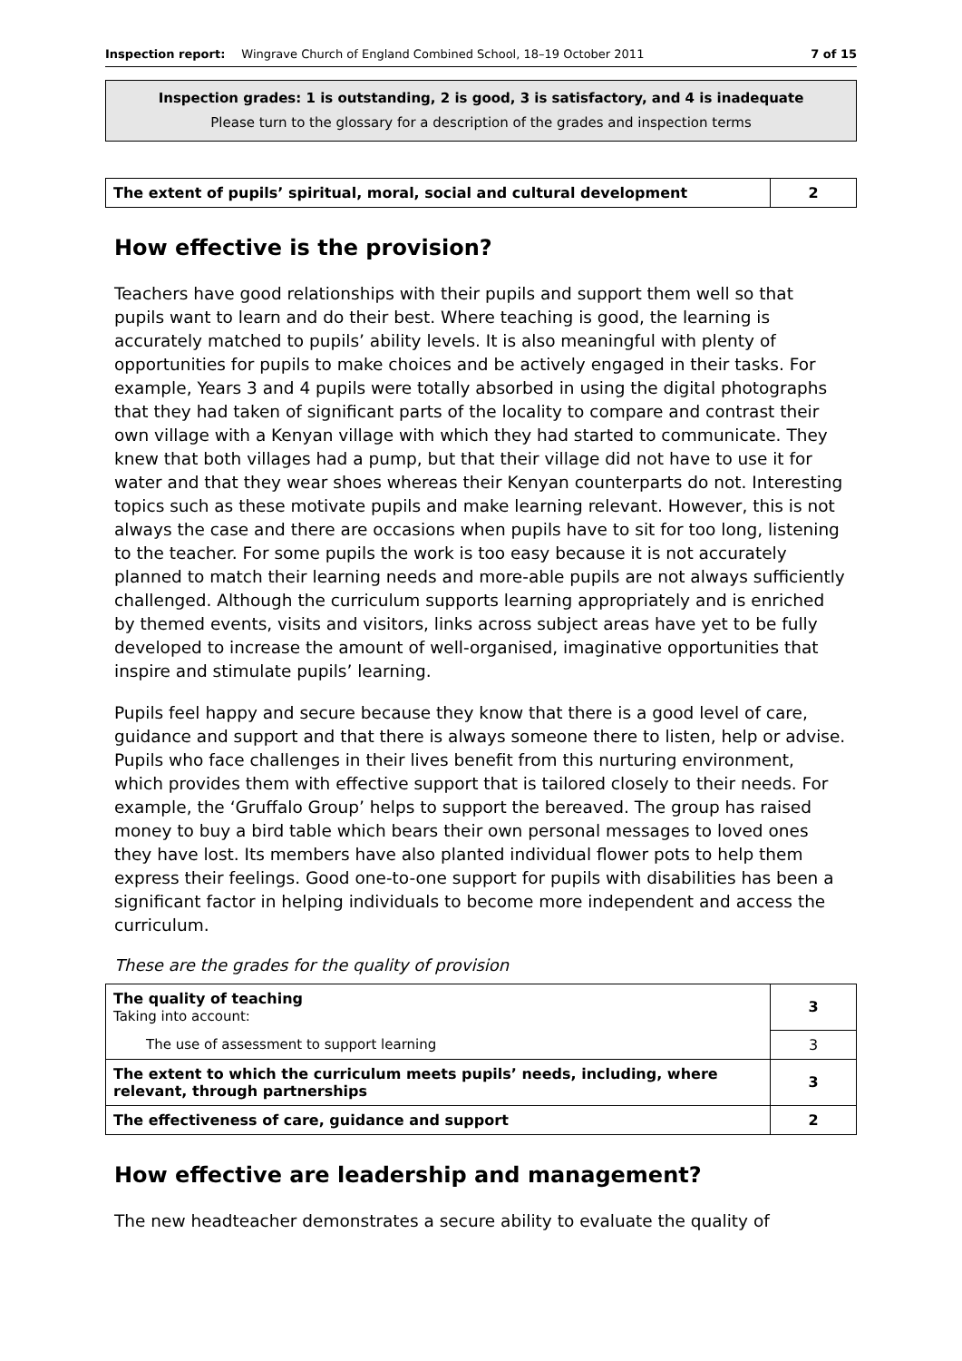Inspection report: Wingrave Church of England Combined School, 18–19 October 2011 7 of 15
Inspection grades: 1 is outstanding, 2 is good, 3 is satisfactory, and 4 is inadequate
Please turn to the glossary for a description of the grades and inspection terms
| The extent of pupils’ spiritual, moral, social and cultural development | 2 |
How effective is the provision?
Teachers have good relationships with their pupils and support them well so that pupils want to learn and do their best. Where teaching is good, the learning is accurately matched to pupils’ ability levels. It is also meaningful with plenty of opportunities for pupils to make choices and be actively engaged in their tasks. For example, Years 3 and 4 pupils were totally absorbed in using the digital photographs that they had taken of significant parts of the locality to compare and contrast their own village with a Kenyan village with which they had started to communicate. They knew that both villages had a pump, but that their village did not have to use it for water and that they wear shoes whereas their Kenyan counterparts do not. Interesting topics such as these motivate pupils and make learning relevant. However, this is not always the case and there are occasions when pupils have to sit for too long, listening to the teacher. For some pupils the work is too easy because it is not accurately planned to match their learning needs and more-able pupils are not always sufficiently challenged. Although the curriculum supports learning appropriately and is enriched by themed events, visits and visitors, links across subject areas have yet to be fully developed to increase the amount of well-organised, imaginative opportunities that inspire and stimulate pupils’ learning.
Pupils feel happy and secure because they know that there is a good level of care, guidance and support and that there is always someone there to listen, help or advise. Pupils who face challenges in their lives benefit from this nurturing environment, which provides them with effective support that is tailored closely to their needs. For example, the ‘Gruffalo Group’ helps to support the bereaved. The group has raised money to buy a bird table which bears their own personal messages to loved ones they have lost. Its members have also planted individual flower pots to help them express their feelings. Good one-to-one support for pupils with disabilities has been a significant factor in helping individuals to become more independent and access the curriculum.
These are the grades for the quality of provision
| The quality of teaching Taking into account: | 3 |
| The use of assessment to support learning | 3 |
| The extent to which the curriculum meets pupils’ needs, including, where relevant, through partnerships | 3 |
| The effectiveness of care, guidance and support | 2 |
How effective are leadership and management?
The new headteacher demonstrates a secure ability to evaluate the quality of